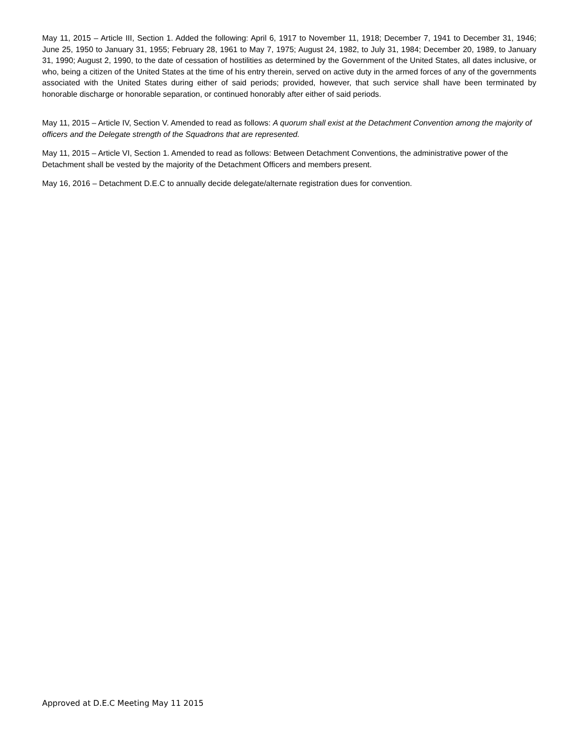May 11, 2015 – Article III, Section 1. Added the following: April 6, 1917 to November 11, 1918; December 7, 1941 to December 31, 1946; June 25, 1950 to January 31, 1955; February 28, 1961 to May 7, 1975; August 24, 1982, to July 31, 1984; December 20, 1989, to January 31, 1990; August 2, 1990, to the date of cessation of hostilities as determined by the Government of the United States, all dates inclusive, or who, being a citizen of the United States at the time of his entry therein, served on active duty in the armed forces of any of the governments associated with the United States during either of said periods; provided, however, that such service shall have been terminated by honorable discharge or honorable separation, or continued honorably after either of said periods.
May 11, 2015 – Article IV, Section V. Amended to read as follows: A quorum shall exist at the Detachment Convention among the majority of officers and the Delegate strength of the Squadrons that are represented.
May 11, 2015 – Article VI, Section 1. Amended to read as follows: Between Detachment Conventions, the administrative power of the Detachment shall be vested by the majority of the Detachment Officers and members present.
May 16, 2016 – Detachment D.E.C to annually decide delegate/alternate registration dues for convention.
Approved at D.E.C Meeting May 11 2015